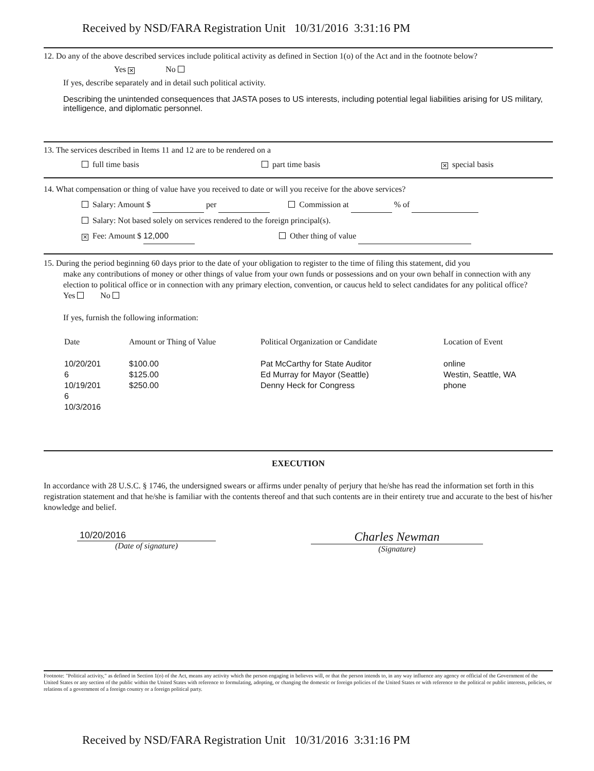Received by NSD/FARA Registration Unit 10/31/2016 3:31:16 PM
12. Do any of the above described services include political activity as defined in Section 1(o) of the Act and in the footnote below?
Yes ✕ No
If yes, describe separately and in detail such political activity.
Describing the unintended consequences that JASTA poses to US interests, including potential legal liabilities arising for US military, intelligence, and diplomatic personnel.
13. The services described in Items 11 and 12 are to be rendered on a
full time basis part time basis ✕ special basis
14. What compensation or thing of value have you received to date or will you receive for the above services?
Salary: Amount $ per Commission at % of
Salary: Not based solely on services rendered to the foreign principal(s).
✕ Fee: Amount $ 12,000 Other thing of value
15. During the period beginning 60 days prior to the date of your obligation to register to the time of filing this statement, did you
make any contributions of money or other things of value from your own funds or possessions and on your own behalf in connection with any election to political office or in connection with any primary election, convention, or caucus held to select candidates for any political office? Yes No
If yes, furnish the following information:
| Date | Amount or Thing of Value | Political Organization or Candidate | Location of Event |
| --- | --- | --- | --- |
| 10/20/201 6 10/19/201 6 10/3/2016 | $100.00 $125.00 $250.00 | Pat McCarthy for State Auditor Ed Murray for Mayor (Seattle) Denny Heck for Congress | online Westin, Seattle, WA phone |
EXECUTION
In accordance with 28 U.S.C. § 1746, the undersigned swears or affirms under penalty of perjury that he/she has read the information set forth in this registration statement and that he/she is familiar with the contents thereof and that such contents are in their entirety true and accurate to the best of his/her knowledge and belief.
10/20/2016
(Date of signature)
Charles Newman
(Signature)
Footnote: "Political activity," as defined in Section 1(o) of the Act, means any activity which the person engaging in believes will, or that the person intends to, in any way influence any agency or official of the Government of the United States or any section of the public within the United States with reference to formulating, adopting, or changing the domestic or foreign policies of the United States or with reference to the political or public interests, policies, or relations of a government of a foreign country or a foreign political party.
Received by NSD/FARA Registration Unit 10/31/2016 3:31:16 PM